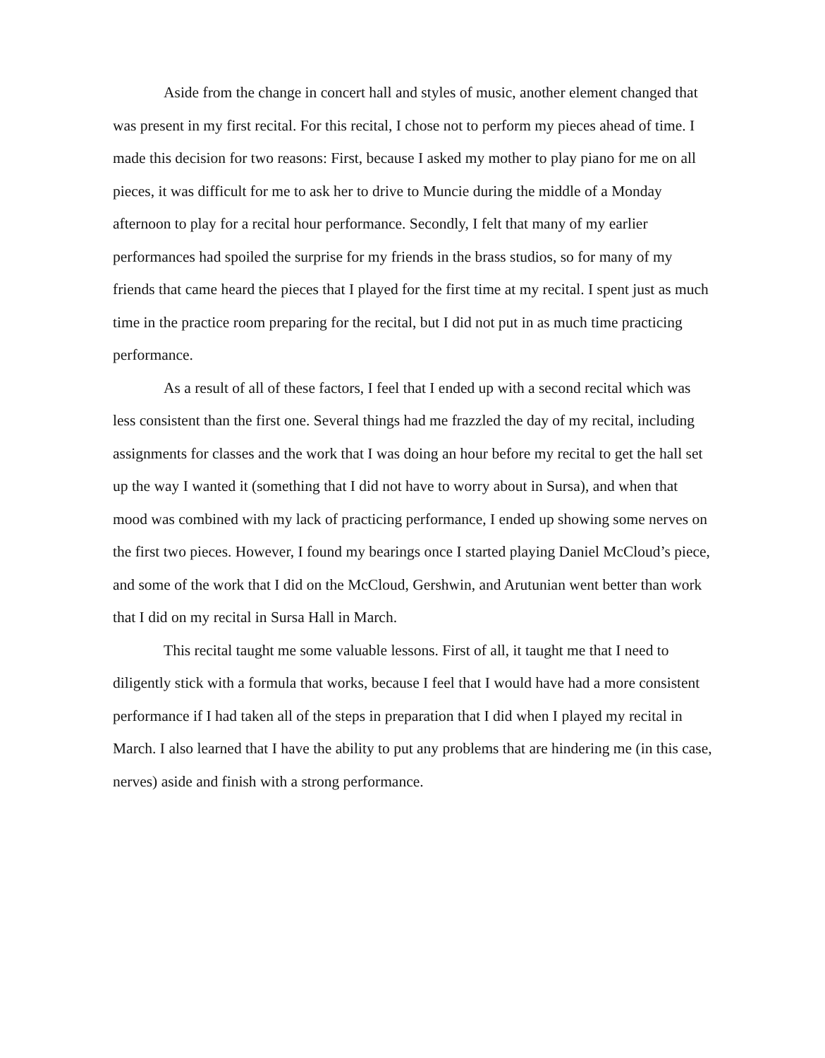Aside from the change in concert hall and styles of music, another element changed that was present in my first recital. For this recital, I chose not to perform my pieces ahead of time. I made this decision for two reasons: First, because I asked my mother to play piano for me on all pieces, it was difficult for me to ask her to drive to Muncie during the middle of a Monday afternoon to play for a recital hour performance. Secondly, I felt that many of my earlier performances had spoiled the surprise for my friends in the brass studios, so for many of my friends that came heard the pieces that I played for the first time at my recital. I spent just as much time in the practice room preparing for the recital, but I did not put in as much time practicing performance.
As a result of all of these factors, I feel that I ended up with a second recital which was less consistent than the first one. Several things had me frazzled the day of my recital, including assignments for classes and the work that I was doing an hour before my recital to get the hall set up the way I wanted it (something that I did not have to worry about in Sursa), and when that mood was combined with my lack of practicing performance, I ended up showing some nerves on the first two pieces. However, I found my bearings once I started playing Daniel McCloud’s piece, and some of the work that I did on the McCloud, Gershwin, and Arutunian went better than work that I did on my recital in Sursa Hall in March.
This recital taught me some valuable lessons. First of all, it taught me that I need to diligently stick with a formula that works, because I feel that I would have had a more consistent performance if I had taken all of the steps in preparation that I did when I played my recital in March. I also learned that I have the ability to put any problems that are hindering me (in this case, nerves) aside and finish with a strong performance.